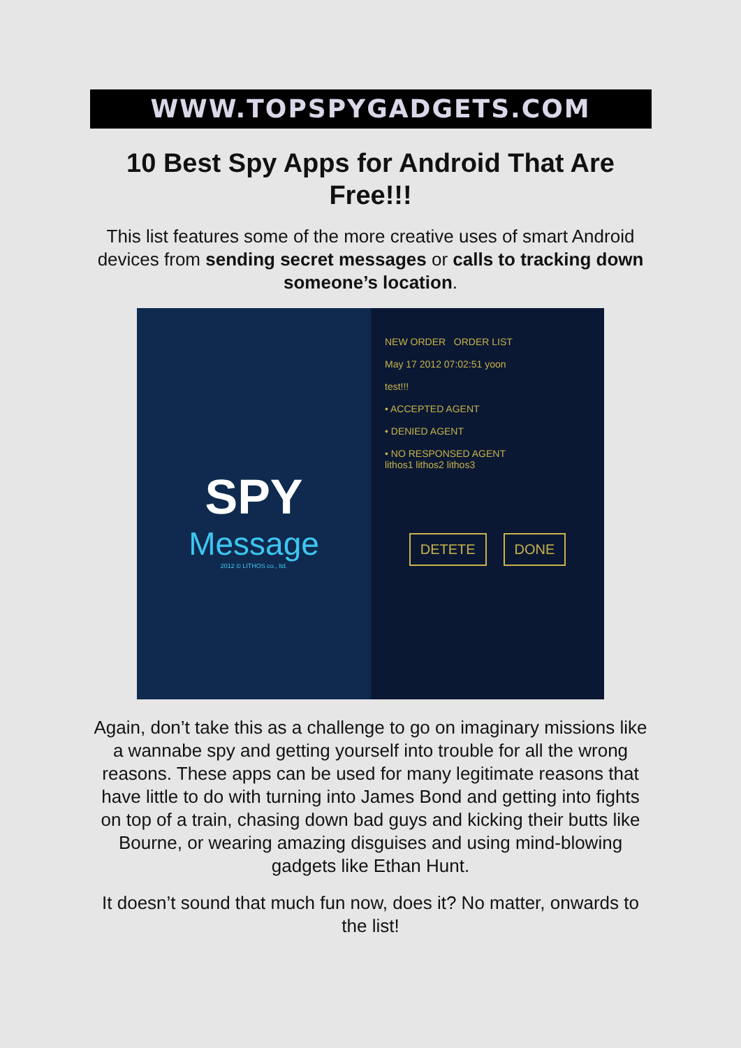WWW.TOPSPYGADGETS.COM
10 Best Spy Apps for Android That Are Free!!!
This list features some of the more creative uses of smart Android devices from sending secret messages or calls to tracking down someone’s location.
SPY
Message
2012 © LITHOS co., ltd.
NEW ORDER ORDER LIST
May 17 2012 07:02:51 yoon
test!!!
• ACCEPTED AGENT
• DENIED AGENT
• NO RESPONSED AGENT
lithos1 lithos2 lithos3
DETETE DONE
Again, don’t take this as a challenge to go on imaginary missions like a wannabe spy and getting yourself into trouble for all the wrong reasons. These apps can be used for many legitimate reasons that have little to do with turning into James Bond and getting into fights on top of a train, chasing down bad guys and kicking their butts like Bourne, or wearing amazing disguises and using mind-blowing gadgets like Ethan Hunt.
It doesn’t sound that much fun now, does it? No matter, onwards to the list!